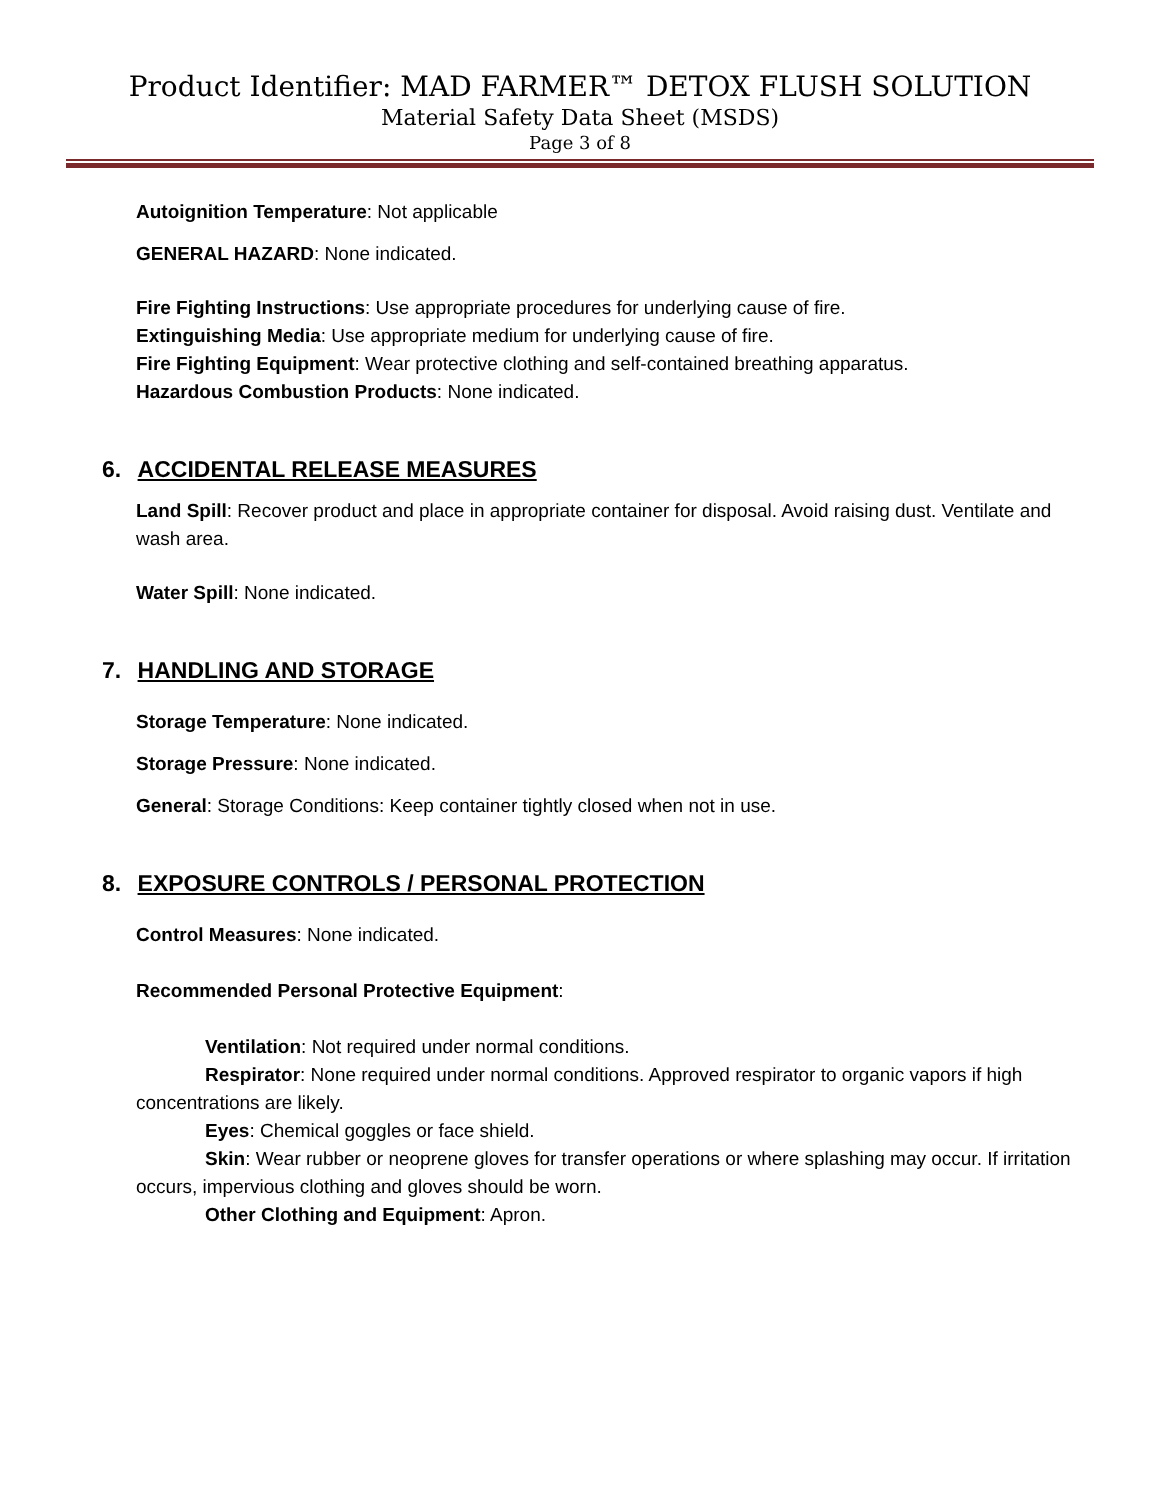Product Identifier: MAD FARMER™ DETOX FLUSH SOLUTION
Material Safety Data Sheet (MSDS)
Page 3 of 8
Autoignition Temperature: Not applicable
GENERAL HAZARD: None indicated.
Fire Fighting Instructions: Use appropriate procedures for underlying cause of fire.
Extinguishing Media: Use appropriate medium for underlying cause of fire.
Fire Fighting Equipment: Wear protective clothing and self-contained breathing apparatus.
Hazardous Combustion Products: None indicated.
6. ACCIDENTAL RELEASE MEASURES
Land Spill: Recover product and place in appropriate container for disposal. Avoid raising dust. Ventilate and wash area.
Water Spill: None indicated.
7. HANDLING AND STORAGE
Storage Temperature: None indicated.
Storage Pressure: None indicated.
General: Storage Conditions: Keep container tightly closed when not in use.
8. EXPOSURE CONTROLS / PERSONAL PROTECTION
Control Measures: None indicated.
Recommended Personal Protective Equipment:
Ventilation: Not required under normal conditions.
Respirator: None required under normal conditions. Approved respirator to organic vapors if high concentrations are likely.
Eyes: Chemical goggles or face shield.
Skin: Wear rubber or neoprene gloves for transfer operations or where splashing may occur. If irritation occurs, impervious clothing and gloves should be worn.
Other Clothing and Equipment: Apron.